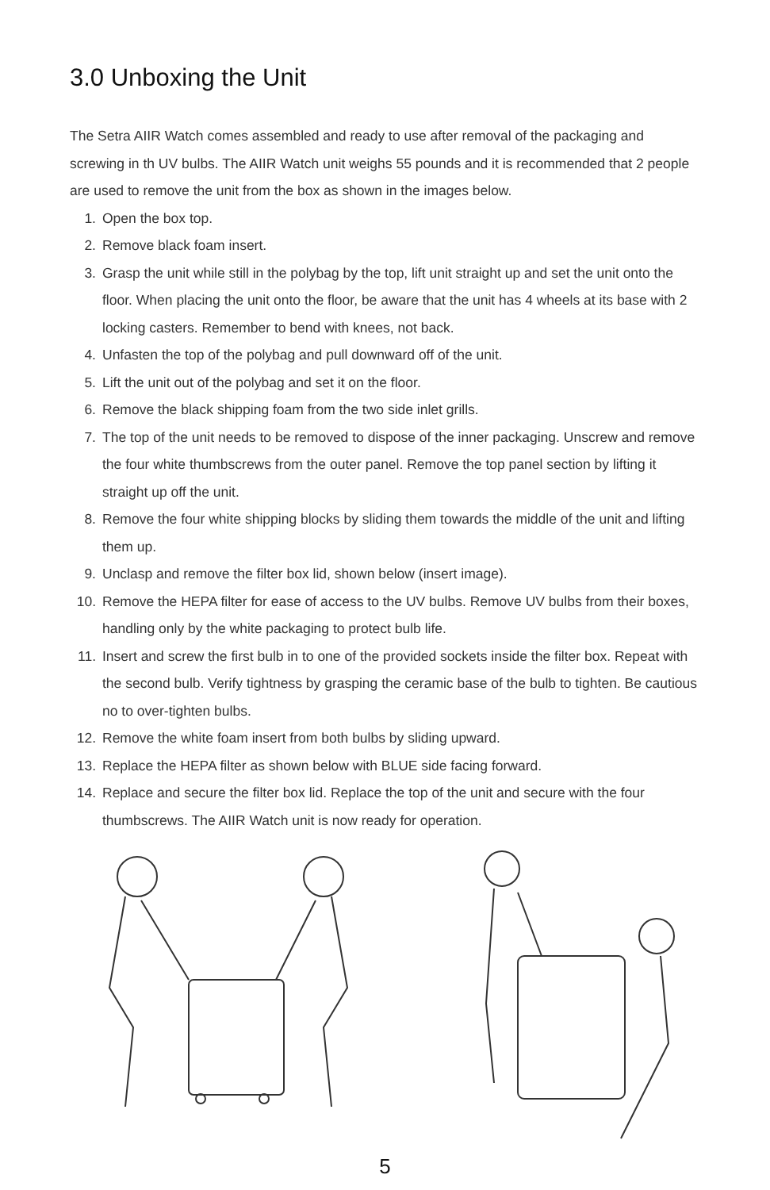3.0 Unboxing the Unit
The Setra AIIR Watch comes assembled and ready to use after removal of the packaging and screwing in th UV bulbs. The AIIR Watch unit weighs 55 pounds and it is recommended that 2 people are used to remove the unit from the box as shown in the images below.
1. Open the box top.
2. Remove black foam insert.
3. Grasp the unit while still in the polybag by the top, lift unit straight up and set the unit onto the floor. When placing the unit onto the floor, be aware that the unit has 4 wheels at its base with 2 locking casters. Remember to bend with knees, not back.
4. Unfasten the top of the polybag and pull downward off of the unit.
5. Lift the unit out of the polybag and set it on the floor.
6. Remove the black shipping foam from the two side inlet grills.
7. The top of the unit needs to be removed to dispose of the inner packaging. Unscrew and remove the four white thumbscrews from the outer panel. Remove the top panel section by lifting it straight up off the unit.
8. Remove the four white shipping blocks by sliding them towards the middle of the unit and lifting them up.
9. Unclasp and remove the filter box lid, shown below (insert image).
10. Remove the HEPA filter for ease of access to the UV bulbs. Remove UV bulbs from their boxes, handling only by the white packaging to protect bulb life.
11. Insert and screw the first bulb in to one of the provided sockets inside the filter box. Repeat with the second bulb. Verify tightness by grasping the ceramic base of the bulb to tighten. Be cautious no to over-tighten bulbs.
12. Remove the white foam insert from both bulbs by sliding upward.
13. Replace the HEPA filter as shown below with BLUE side facing forward.
14. Replace and secure the filter box lid. Replace the top of the unit and secure with the four thumbscrews. The AIIR Watch unit is now ready for operation.
5